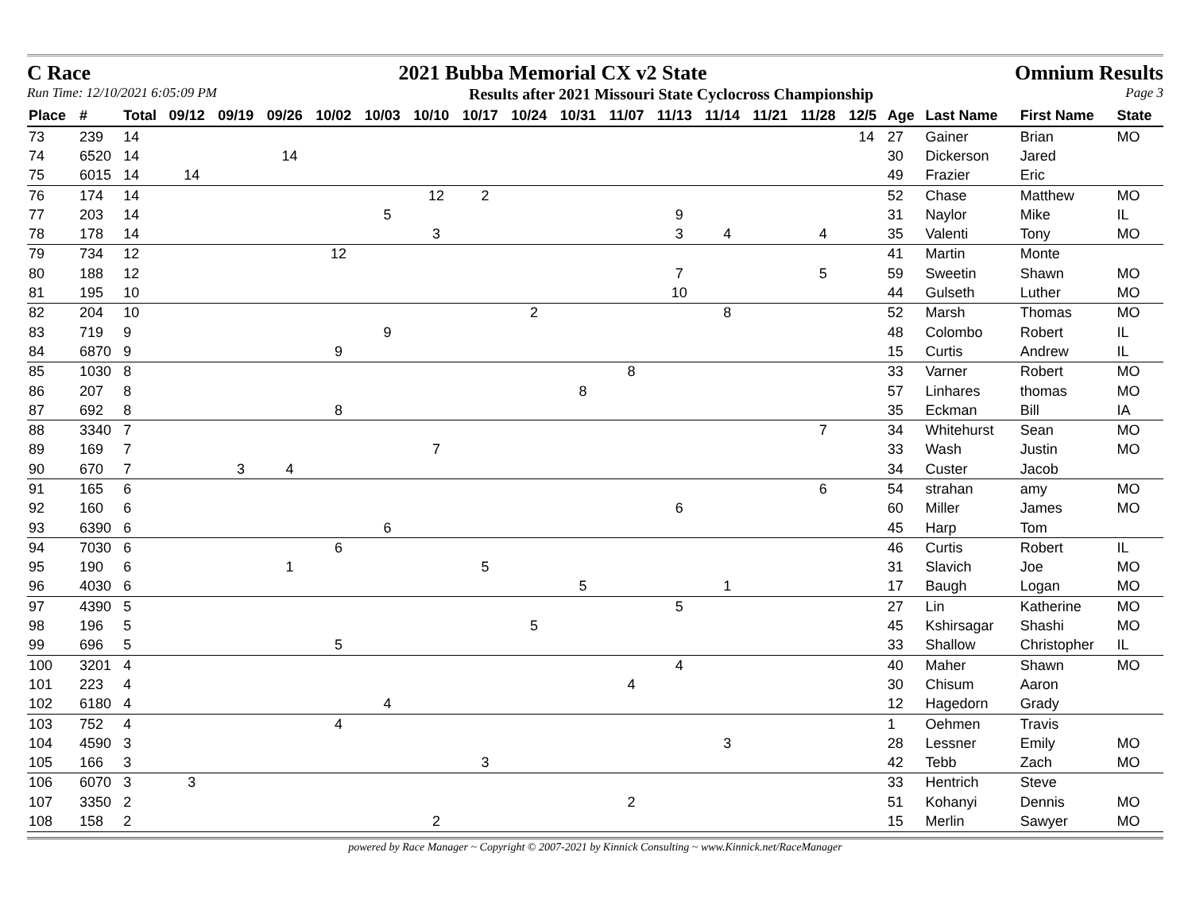C Race 2021 Bubba Memorial CX v2 State Omnium Results
Run Time: 12/10/2021 6:05:09 PM Results after 2021 Missouri State Cyclocross Championship Page 3
| Place | # | Total | 09/12 | 09/19 | 09/26 | 10/02 | 10/03 | 10/10 | 10/17 | 10/24 | 10/31 | 11/07 | 11/13 | 11/14 | 11/21 | 11/28 | 12/5 | Age | Last Name | First Name | State |
| --- | --- | --- | --- | --- | --- | --- | --- | --- | --- | --- | --- | --- | --- | --- | --- | --- | --- | --- | --- | --- | --- |
| 73 | 239 | 14 | | | | | | | | | | | | | | | 14 | 27 | Gainer | Brian | MO |
| 74 | 6520 | 14 | | | 14 | | | | | | | | | | | | | 30 | Dickerson | Jared | |
| 75 | 6015 | 14 | 14 | | | | | | | | | | | | | | | 49 | Frazier | Eric | |
| 76 | 174 | 14 | | | | | | 12 | 2 | | | | | | | | | 52 | Chase | Matthew | MO |
| 77 | 203 | 14 | | | | | 5 | | | | | | 9 | | | | | 31 | Naylor | Mike | IL |
| 78 | 178 | 14 | | | | | | 3 | | | | | 3 | 4 | | 4 | | 35 | Valenti | Tony | MO |
| 79 | 734 | 12 | | | | 12 | | | | | | | | | | | | 41 | Martin | Monte | |
| 80 | 188 | 12 | | | | | | | | | | | 7 | | | 5 | | 59 | Sweetin | Shawn | MO |
| 81 | 195 | 10 | | | | | | | | | | | 10 | | | | | 44 | Gulseth | Luther | MO |
| 82 | 204 | 10 | | | | | | | | 2 | | | | 8 | | | | 52 | Marsh | Thomas | MO |
| 83 | 719 | 9 | | | | | 9 | | | | | | | | | | | 48 | Colombo | Robert | IL |
| 84 | 6870 | 9 | | | | 9 | | | | | | | | | | | | 15 | Curtis | Andrew | IL |
| 85 | 1030 | 8 | | | | | | | | | | 8 | | | | | | 33 | Varner | Robert | MO |
| 86 | 207 | 8 | | | | | | | | | 8 | | | | | | | 57 | Linhares | thomas | MO |
| 87 | 692 | 8 | | | | 8 | | | | | | | | | | | | 35 | Eckman | Bill | IA |
| 88 | 3340 | 7 | | | | | | | | | | | | | | 7 | | 34 | Whitehurst | Sean | MO |
| 89 | 169 | 7 | | | | | | 7 | | | | | | | | | | 33 | Wash | Justin | MO |
| 90 | 670 | 7 | | 3 | 4 | | | | | | | | | | | | | 34 | Custer | Jacob | |
| 91 | 165 | 6 | | | | | | | | | | | | | | 6 | | 54 | strahan | amy | MO |
| 92 | 160 | 6 | | | | | | | | | | | 6 | | | | | 60 | Miller | James | MO |
| 93 | 6390 | 6 | | | | | 6 | | | | | | | | | | | 45 | Harp | Tom | |
| 94 | 7030 | 6 | | | | 6 | | | | | | | | | | | | 46 | Curtis | Robert | IL |
| 95 | 190 | 6 | | | 1 | | | | 5 | | | | | | | | | 31 | Slavich | Joe | MO |
| 96 | 4030 | 6 | | | | | | | | | 5 | | | 1 | | | | 17 | Baugh | Logan | MO |
| 97 | 4390 | 5 | | | | | | | | | | | 5 | | | | | 27 | Lin | Katherine | MO |
| 98 | 196 | 5 | | | | | | | | 5 | | | | | | | | 45 | Kshirsagar | Shashi | MO |
| 99 | 696 | 5 | | | | 5 | | | | | | | | | | | | 33 | Shallow | Christopher | IL |
| 100 | 3201 | 4 | | | | | | | | | | | 4 | | | | | 40 | Maher | Shawn | MO |
| 101 | 223 | 4 | | | | | | | | | | 4 | | | | | | 30 | Chisum | Aaron | |
| 102 | 6180 | 4 | | | | | 4 | | | | | | | | | | | 12 | Hagedorn | Grady | |
| 103 | 752 | 4 | | | | 4 | | | | | | | | | | | | 1 | Oehmen | Travis | |
| 104 | 4590 | 3 | | | | | | | | | | | | 3 | | | | 28 | Lessner | Emily | MO |
| 105 | 166 | 3 | | | | | | | 3 | | | | | | | | | 42 | Tebb | Zach | MO |
| 106 | 6070 | 3 | 3 | | | | | | | | | | | | | | | 33 | Hentrich | Steve | |
| 107 | 3350 | 2 | | | | | | | | | | 2 | | | | | | 51 | Kohanyi | Dennis | MO |
| 108 | 158 | 2 | | | | | | 2 | | | | | | | | | | 15 | Merlin | Sawyer | MO |
powered by Race Manager ~ Copyright © 2007-2021 by Kinnick Consulting ~ www.Kinnick.net/RaceManager